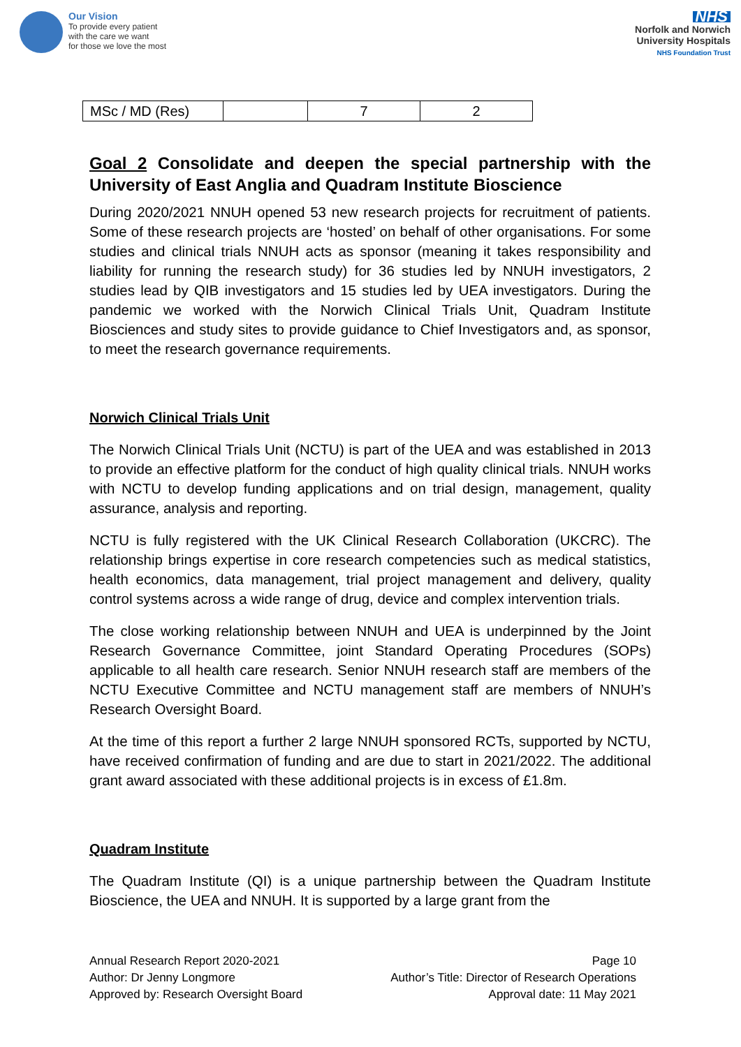Our Vision
To provide every patient
with the care we want
for those we love the most
NHS
Norfolk and Norwich
University Hospitals
NHS Foundation Trust
| MSc / MD (Res) | | 7 | 2 |
Goal 2 Consolidate and deepen the special partnership with the University of East Anglia and Quadram Institute Bioscience
During 2020/2021 NNUH opened 53 new research projects for recruitment of patients. Some of these research projects are ‘hosted’ on behalf of other organisations. For some studies and clinical trials NNUH acts as sponsor (meaning it takes responsibility and liability for running the research study) for 36 studies led by NNUH investigators, 2 studies lead by QIB investigators and 15 studies led by UEA investigators. During the pandemic we worked with the Norwich Clinical Trials Unit, Quadram Institute Biosciences and study sites to provide guidance to Chief Investigators and, as sponsor, to meet the research governance requirements.
Norwich Clinical Trials Unit
The Norwich Clinical Trials Unit (NCTU) is part of the UEA and was established in 2013 to provide an effective platform for the conduct of high quality clinical trials. NNUH works with NCTU to develop funding applications and on trial design, management, quality assurance, analysis and reporting.
NCTU is fully registered with the UK Clinical Research Collaboration (UKCRC). The relationship brings expertise in core research competencies such as medical statistics, health economics, data management, trial project management and delivery, quality control systems across a wide range of drug, device and complex intervention trials.
The close working relationship between NNUH and UEA is underpinned by the Joint Research Governance Committee, joint Standard Operating Procedures (SOPs) applicable to all health care research. Senior NNUH research staff are members of the NCTU Executive Committee and NCTU management staff are members of NNUH’s Research Oversight Board.
At the time of this report a further 2 large NNUH sponsored RCTs, supported by NCTU, have received confirmation of funding and are due to start in 2021/2022. The additional grant award associated with these additional projects is in excess of £1.8m.
Quadram Institute
The Quadram Institute (QI) is a unique partnership between the Quadram Institute Bioscience, the UEA and NNUH. It is supported by a large grant from the
Annual Research Report 2020-2021
Author: Dr Jenny Longmore
Approved by: Research Oversight Board
Page 10
Author’s Title: Director of Research Operations
Approval date: 11 May 2021